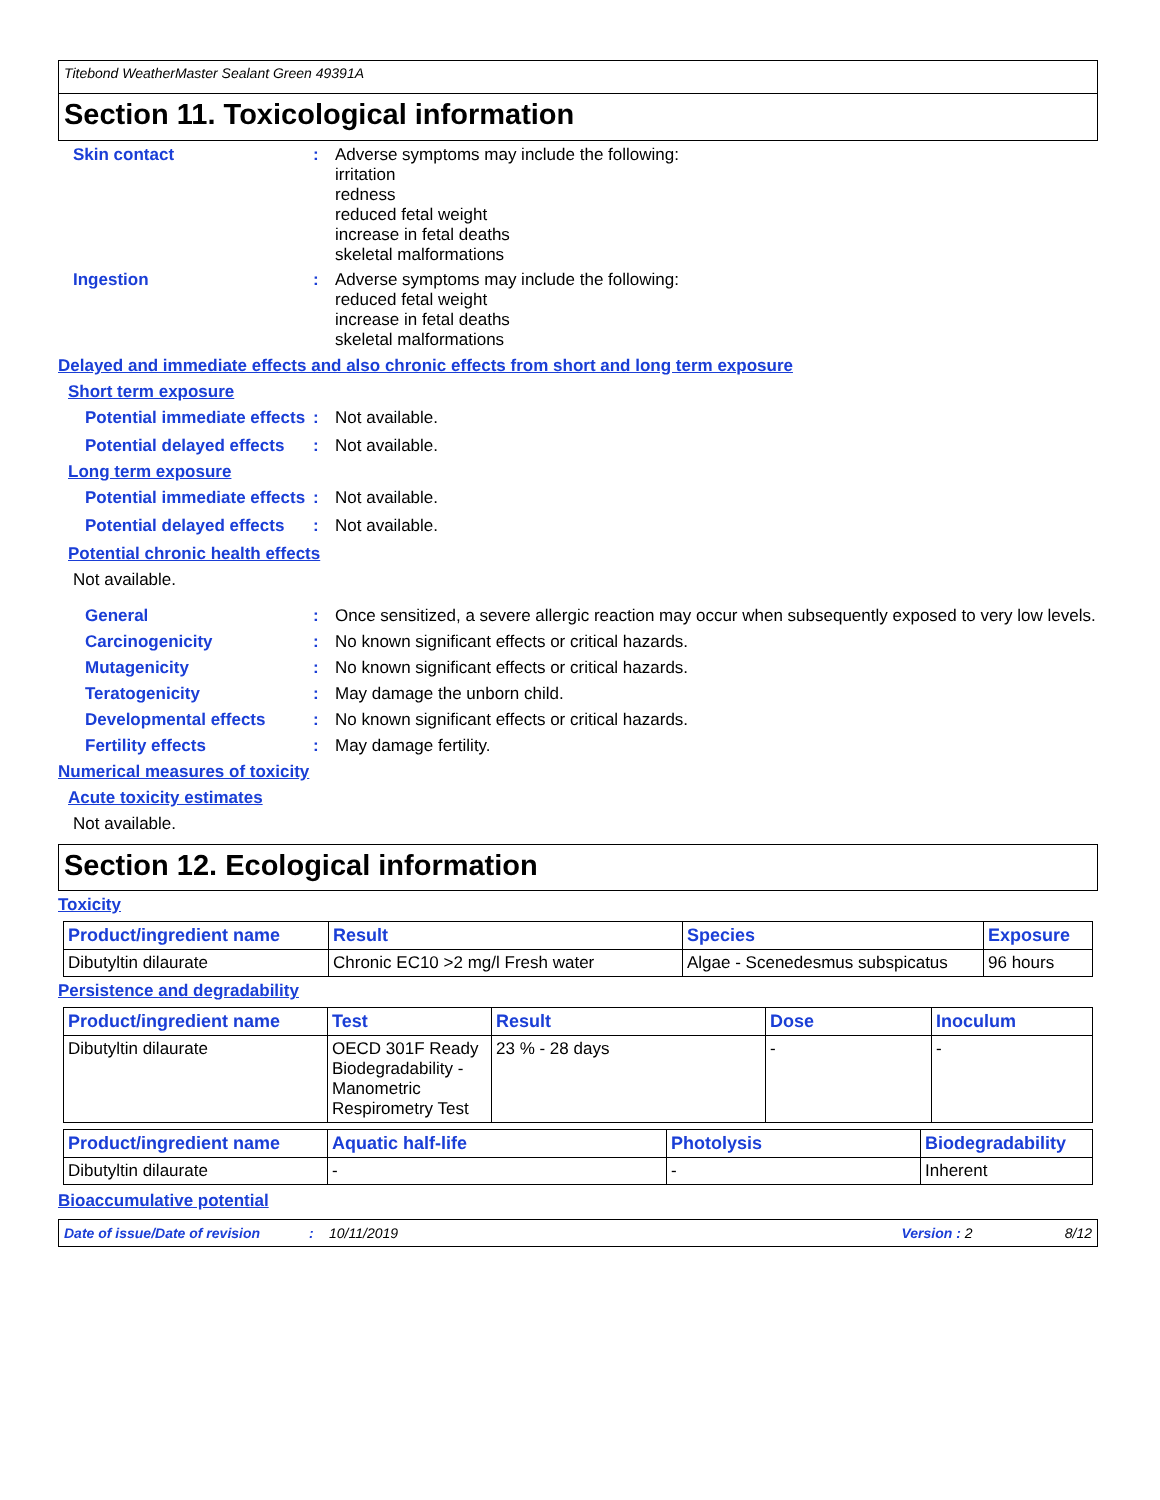Titebond WeatherMaster Sealant Green 49391A
Section 11. Toxicological information
Skin contact : Adverse symptoms may include the following:
irritation
redness
reduced fetal weight
increase in fetal deaths
skeletal malformations
Ingestion : Adverse symptoms may include the following:
reduced fetal weight
increase in fetal deaths
skeletal malformations
Delayed and immediate effects and also chronic effects from short and long term exposure
Short term exposure
Potential immediate effects
: Not available.
Potential delayed effects : Not available.
Long term exposure
Potential immediate effects
: Not available.
Potential delayed effects : Not available.
Potential chronic health effects
Not available.
General : Once sensitized, a severe allergic reaction may occur when subsequently exposed to very low levels.
Carcinogenicity : No known significant effects or critical hazards.
Mutagenicity : No known significant effects or critical hazards.
Teratogenicity : May damage the unborn child.
Developmental effects : No known significant effects or critical hazards.
Fertility effects : May damage fertility.
Numerical measures of toxicity
Acute toxicity estimates
Not available.
Section 12. Ecological information
Toxicity
| Product/ingredient name | Result | Species | Exposure |
| --- | --- | --- | --- |
| Dibutyltin dilaurate | Chronic EC10 >2 mg/l Fresh water | Algae - Scenedesmus subspicatus | 96 hours |
Persistence and degradability
| Product/ingredient name | Test | Result | Dose | Inoculum |
| --- | --- | --- | --- | --- |
| Dibutyltin dilaurate | OECD 301F Ready Biodegradability - Manometric Respirometry Test | 23 % - 28 days | - | - |
| Product/ingredient name | Aquatic half-life | Photolysis | Biodegradability |
| --- | --- | --- | --- |
| Dibutyltin dilaurate | - | - | Inherent |
Bioaccumulative potential
Date of issue/Date of revision: 10/11/2019 Version : 2 8/12